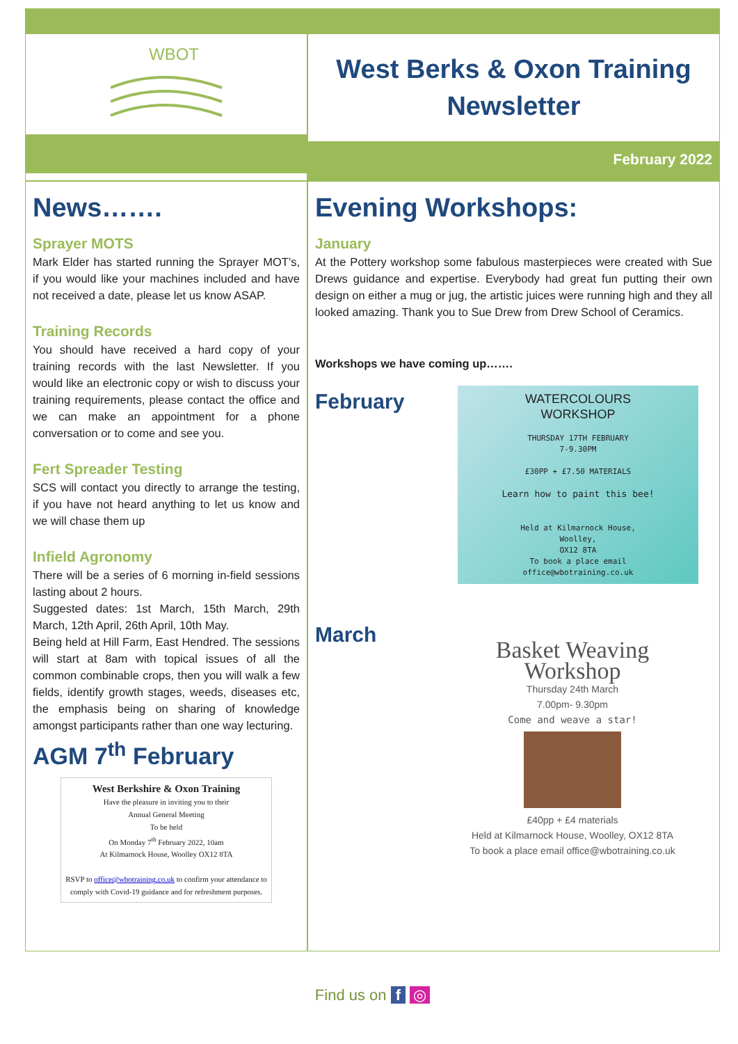WBOT
West Berks & Oxon Training
Newsletter
February 2022
News…….
Sprayer MOTS
Mark Elder has started running the Sprayer MOT’s, if you would like your machines included and have not received a date, please let us know ASAP.
Training Records
You should have received a hard copy of your training records with the last Newsletter. If you would like an electronic copy or wish to discuss your training requirements, please contact the office and we can make an appointment for a phone conversation or to come and see you.
Fert Spreader Testing
SCS will contact you directly to arrange the testing, if you have not heard anything to let us know and we will chase them up
Infield Agronomy
There will be a series of 6 morning in-field sessions lasting about 2 hours.
Suggested dates: 1st March, 15th March, 29th March, 12th April, 26th April, 10th May.
Being held at Hill Farm, East Hendred. The sessions will start at 8am with topical issues of all the common combinable crops, then you will walk a few fields, identify growth stages, weeds, diseases etc, the emphasis being on sharing of knowledge amongst participants rather than one way lecturing.
AGM 7<sup>th</sup> February
West Berkshire & Oxon Training
Have the pleasure in inviting you to their
Annual General Meeting
To be held
On Monday 7<sup>th</sup> February 2022, 10am
At Kilmarnock House, Woolley OX12 8TA
RSVP to office@wbotraining.co.uk to confirm your attendance to comply with Covid-19 guidance and for refreshment purposes.
Evening Workshops:
January
At the Pottery workshop some fabulous masterpieces were created with Sue Drews guidance and expertise. Everybody had great fun putting their own design on either a mug or jug, the artistic juices were running high and they all looked amazing. Thank you to Sue Drew from Drew School of Ceramics.
Workshops we have coming up…….
February
WATERCOLOURS
WORKSHOP
THURSDAY 17TH FEBRUARY
7-9.30PM
£30PP + £7.50 MATERIALS
Learn how to paint this bee!
Held at Kilmarnock House,
Woolley,
OX12 8TA
To book a place email
office@wbotraining.co.uk
March
Basket Weaving
Workshop
Thursday 24th March
7.00pm- 9.30pm
Come and weave a star!
£40pp + £4 materials
Held at Kilmarnock House, Woolley, OX12 8TA
To book a place email office@wbotraining.co.uk
Find us on f ◎